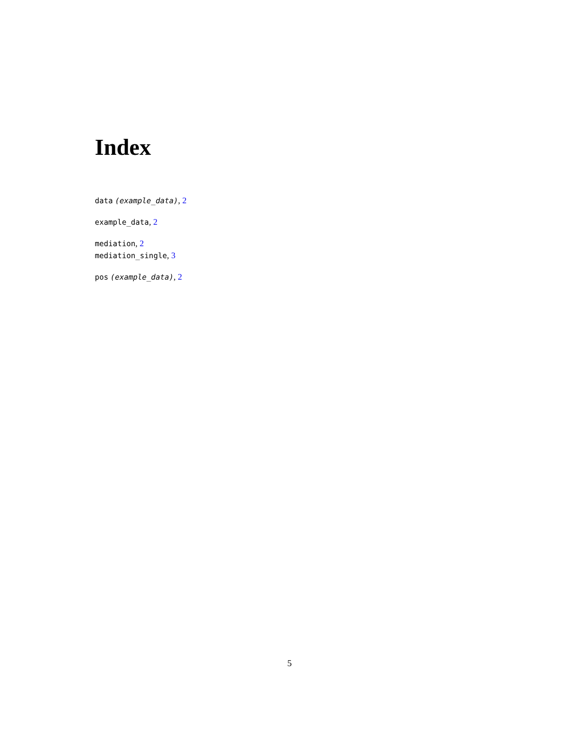Index
data (example_data), 2
example_data, 2
mediation, 2
mediation_single, 3
pos (example_data), 2
5